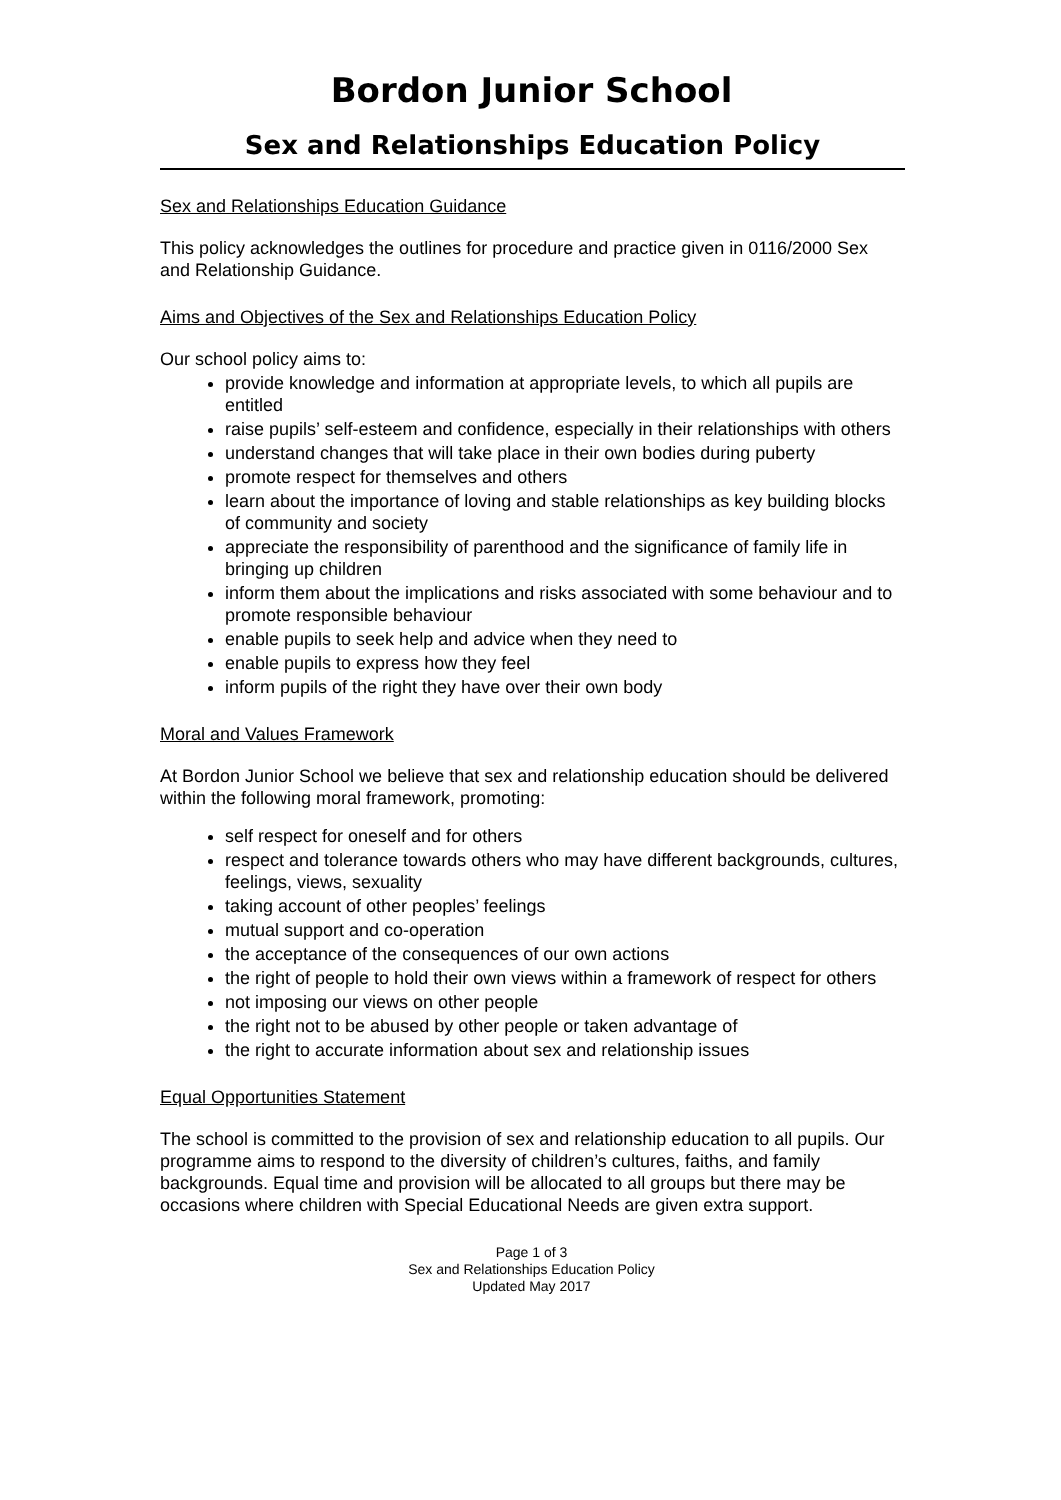Bordon Junior School
Sex and Relationships Education Policy
Sex and Relationships Education Guidance
This policy acknowledges the outlines for procedure and practice given in 0116/2000 Sex and Relationship Guidance.
Aims and Objectives of the Sex and Relationships Education Policy
Our school policy aims to:
provide knowledge and information at appropriate levels, to which all pupils are entitled
raise pupils’ self-esteem and confidence, especially in their relationships with others
understand changes that will take place in their own bodies during puberty
promote respect for themselves and others
learn about the importance of loving and stable relationships as key building blocks of community and society
appreciate the responsibility of parenthood and the significance of family life in bringing up children
inform them about the implications and risks associated with some behaviour and to promote responsible behaviour
enable pupils to seek help and advice when they need to
enable pupils to express how they feel
inform pupils of the right they have over their own body
Moral and Values Framework
At Bordon Junior School we believe that sex and relationship education should be delivered within the following moral framework, promoting:
self respect for oneself and for others
respect and tolerance towards others who may have different backgrounds, cultures, feelings, views, sexuality
taking account of other peoples’ feelings
mutual support and co-operation
the acceptance of the consequences of our own actions
the right of people to hold their own views within a framework of respect for others
not imposing our views on other people
the right not to be abused by other people or taken advantage of
the right to accurate information about sex and relationship issues
Equal Opportunities Statement
The school is committed to the provision of sex and relationship education to all pupils. Our programme aims to respond to the diversity of children’s cultures, faiths, and family backgrounds. Equal time and provision will be allocated to all groups but there may be occasions where children with Special Educational Needs are given extra support.
Page 1 of 3
Sex and Relationships Education Policy
Updated May 2017